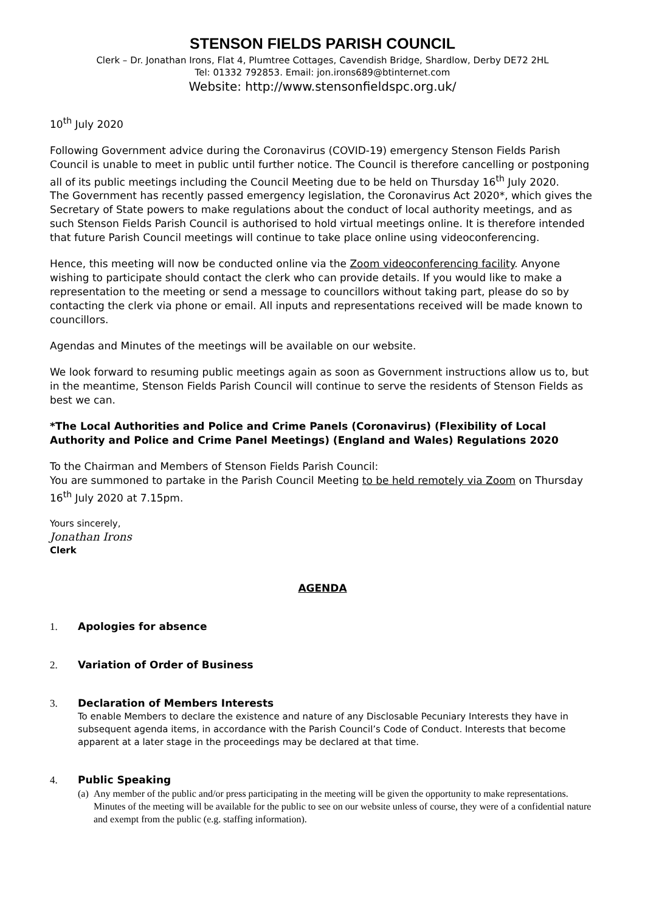STENSON FIELDS PARISH COUNCIL
Clerk – Dr. Jonathan Irons, Flat 4, Plumtree Cottages, Cavendish Bridge, Shardlow, Derby DE72 2HL
Tel: 01332 792853. Email: jon.irons689@btinternet.com
Website: http://www.stensonfieldspc.org.uk/
10<sup>th</sup> July 2020
Following Government advice during the Coronavirus (COVID-19) emergency Stenson Fields Parish Council is unable to meet in public until further notice. The Council is therefore cancelling or postponing all of its public meetings including the Council Meeting due to be held on Thursday 16<sup>th</sup> July 2020.
The Government has recently passed emergency legislation, the Coronavirus Act 2020*, which gives the Secretary of State powers to make regulations about the conduct of local authority meetings, and as such Stenson Fields Parish Council is authorised to hold virtual meetings online. It is therefore intended that future Parish Council meetings will continue to take place online using videoconferencing.
Hence, this meeting will now be conducted online via the Zoom videoconferencing facility. Anyone wishing to participate should contact the clerk who can provide details. If you would like to make a representation to the meeting or send a message to councillors without taking part, please do so by contacting the clerk via phone or email. All inputs and representations received will be made known to councillors.
Agendas and Minutes of the meetings will be available on our website.
We look forward to resuming public meetings again as soon as Government instructions allow us to, but in the meantime, Stenson Fields Parish Council will continue to serve the residents of Stenson Fields as best we can.
*The Local Authorities and Police and Crime Panels (Coronavirus) (Flexibility of Local Authority and Police and Crime Panel Meetings) (England and Wales) Regulations 2020
To the Chairman and Members of Stenson Fields Parish Council:
You are summoned to partake in the Parish Council Meeting to be held remotely via Zoom on Thursday 16<sup>th</sup> July 2020 at 7.15pm.
Yours sincerely,
Jonathan Irons
Clerk
AGENDA
1. Apologies for absence
2. Variation of Order of Business
3. Declaration of Members Interests
To enable Members to declare the existence and nature of any Disclosable Pecuniary Interests they have in subsequent agenda items, in accordance with the Parish Council’s Code of Conduct. Interests that become apparent at a later stage in the proceedings may be declared at that time.
4. Public Speaking
(a) Any member of the public and/or press participating in the meeting will be given the opportunity to make representations. Minutes of the meeting will be available for the public to see on our website unless of course, they were of a confidential nature and exempt from the public (e.g. staffing information).